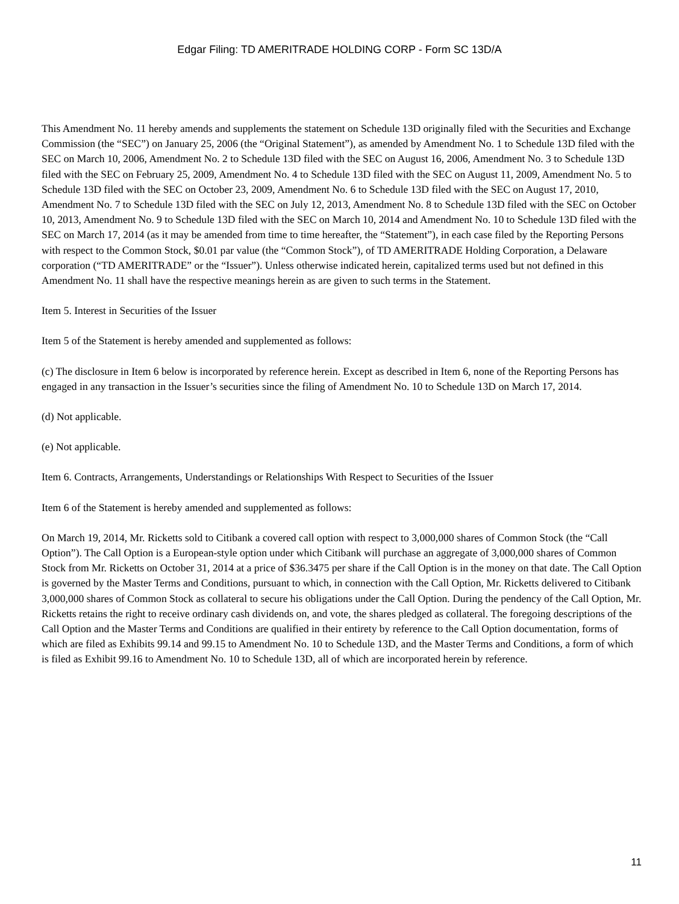Edgar Filing: TD AMERITRADE HOLDING CORP - Form SC 13D/A
This Amendment No. 11 hereby amends and supplements the statement on Schedule 13D originally filed with the Securities and Exchange Commission (the “SEC”) on January 25, 2006 (the “Original Statement”), as amended by Amendment No. 1 to Schedule 13D filed with the SEC on March 10, 2006, Amendment No. 2 to Schedule 13D filed with the SEC on August 16, 2006, Amendment No. 3 to Schedule 13D filed with the SEC on February 25, 2009, Amendment No. 4 to Schedule 13D filed with the SEC on August 11, 2009, Amendment No. 5 to Schedule 13D filed with the SEC on October 23, 2009, Amendment No. 6 to Schedule 13D filed with the SEC on August 17, 2010, Amendment No. 7 to Schedule 13D filed with the SEC on July 12, 2013, Amendment No. 8 to Schedule 13D filed with the SEC on October 10, 2013, Amendment No. 9 to Schedule 13D filed with the SEC on March 10, 2014 and Amendment No. 10 to Schedule 13D filed with the SEC on March 17, 2014 (as it may be amended from time to time hereafter, the “Statement”), in each case filed by the Reporting Persons with respect to the Common Stock, $0.01 par value (the “Common Stock”), of TD AMERITRADE Holding Corporation, a Delaware corporation (“TD AMERITRADE” or the “Issuer”). Unless otherwise indicated herein, capitalized terms used but not defined in this Amendment No. 11 shall have the respective meanings herein as are given to such terms in the Statement.
Item 5. Interest in Securities of the Issuer
Item 5 of the Statement is hereby amended and supplemented as follows:
(c) The disclosure in Item 6 below is incorporated by reference herein. Except as described in Item 6, none of the Reporting Persons has engaged in any transaction in the Issuer’s securities since the filing of Amendment No. 10 to Schedule 13D on March 17, 2014.
(d) Not applicable.
(e) Not applicable.
Item 6. Contracts, Arrangements, Understandings or Relationships With Respect to Securities of the Issuer
Item 6 of the Statement is hereby amended and supplemented as follows:
On March 19, 2014, Mr. Ricketts sold to Citibank a covered call option with respect to 3,000,000 shares of Common Stock (the “Call Option”). The Call Option is a European-style option under which Citibank will purchase an aggregate of 3,000,000 shares of Common Stock from Mr. Ricketts on October 31, 2014 at a price of $36.3475 per share if the Call Option is in the money on that date. The Call Option is governed by the Master Terms and Conditions, pursuant to which, in connection with the Call Option, Mr. Ricketts delivered to Citibank 3,000,000 shares of Common Stock as collateral to secure his obligations under the Call Option. During the pendency of the Call Option, Mr. Ricketts retains the right to receive ordinary cash dividends on, and vote, the shares pledged as collateral. The foregoing descriptions of the Call Option and the Master Terms and Conditions are qualified in their entirety by reference to the Call Option documentation, forms of which are filed as Exhibits 99.14 and 99.15 to Amendment No. 10 to Schedule 13D, and the Master Terms and Conditions, a form of which is filed as Exhibit 99.16 to Amendment No. 10 to Schedule 13D, all of which are incorporated herein by reference.
11